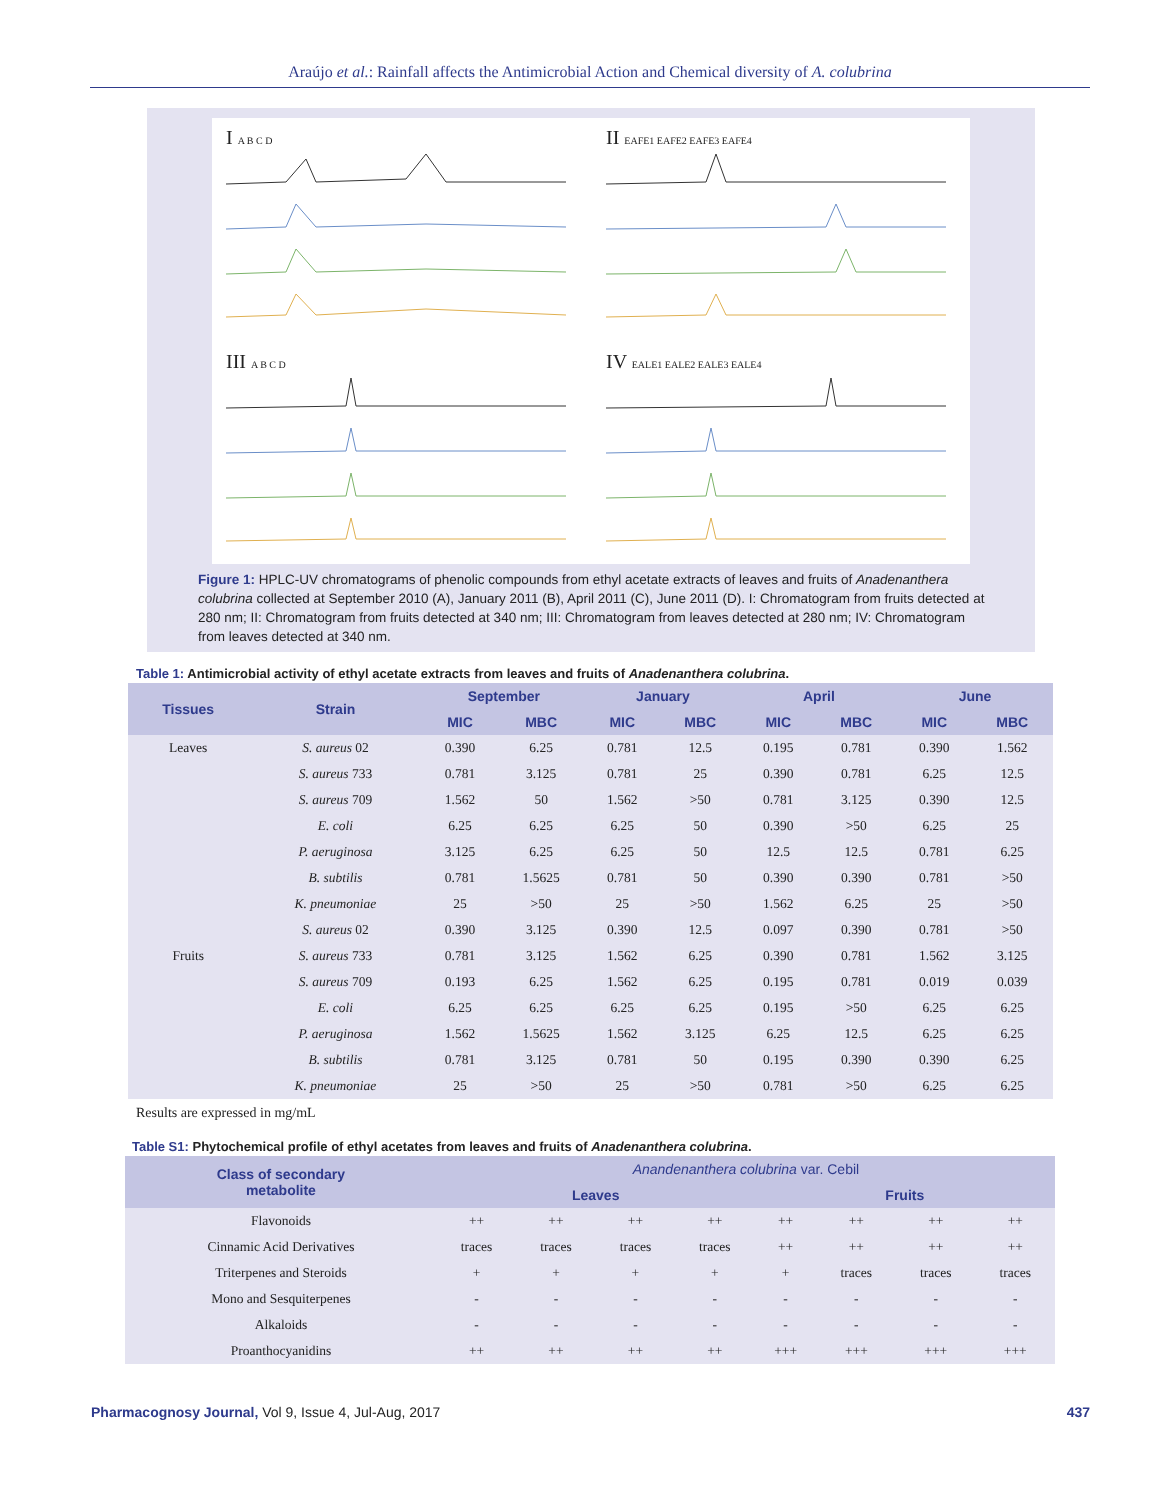Araújo et al.: Rainfall affects the Antimicrobial Action and Chemical diversity of A. colubrina
I A B C D
II EAFE1 EAFE2 EAFE3 EAFE4
III A B C D
IV EALE1 EALE2 EALE3 EALE4
Figure 1: HPLC-UV chromatograms of phenolic compounds from ethyl acetate extracts of leaves and fruits of Anadenanthera colubrina collected at September 2010 (A), January 2011 (B), April 2011 (C), June 2011 (D). I: Chromatogram from fruits detected at 280 nm; II: Chromatogram from fruits detected at 340 nm; III: Chromatogram from leaves detected at 280 nm; IV: Chromatogram from leaves detected at 340 nm.
Table 1: Antimicrobial activity of ethyl acetate extracts from leaves and fruits of Anadenanthera colubrina.
| Tissues | Strain | September | | January | | April | | June | |
| --- | --- | --- | --- | --- | --- | --- | --- | --- | --- |
| | | MIC | MBC | MIC | MBC | MIC | MBC | MIC | MBC |
| Leaves | S. aureus 02 | 0.390 | 6.25 | 0.781 | 12.5 | 0.195 | 0.781 | 0.390 | 1.562 |
| | S. aureus 733 | 0.781 | 3.125 | 0.781 | 25 | 0.390 | 0.781 | 6.25 | 12.5 |
| | S. aureus 709 | 1.562 | 50 | 1.562 | >50 | 0.781 | 3.125 | 0.390 | 12.5 |
| | E. coli | 6.25 | 6.25 | 6.25 | 50 | 0.390 | >50 | 6.25 | 25 |
| | P. aeruginosa | 3.125 | 6.25 | 6.25 | 50 | 12.5 | 12.5 | 0.781 | 6.25 |
| | B. subtilis | 0.781 | 1.5625 | 0.781 | 50 | 0.390 | 0.390 | 0.781 | >50 |
| | K. pneumoniae | 25 | >50 | 25 | >50 | 1.562 | 6.25 | 25 | >50 |
| | S. aureus 02 | 0.390 | 3.125 | 0.390 | 12.5 | 0.097 | 0.390 | 0.781 | >50 |
| Fruits | S. aureus 733 | 0.781 | 3.125 | 1.562 | 6.25 | 0.390 | 0.781 | 1.562 | 3.125 |
| | S. aureus 709 | 0.193 | 6.25 | 1.562 | 6.25 | 0.195 | 0.781 | 0.019 | 0.039 |
| | E. coli | 6.25 | 6.25 | 6.25 | 6.25 | 0.195 | >50 | 6.25 | 6.25 |
| | P. aeruginosa | 1.562 | 1.5625 | 1.562 | 3.125 | 6.25 | 12.5 | 6.25 | 6.25 |
| | B. subtilis | 0.781 | 3.125 | 0.781 | 50 | 0.195 | 0.390 | 0.390 | 6.25 |
| | K. pneumoniae | 25 | >50 | 25 | >50 | 0.781 | >50 | 6.25 | 6.25 |
Results are expressed in mg/mL
Table S1: Phytochemical profile of ethyl acetates from leaves and fruits of Anadenanthera colubrina.
| Class of secondary metabolite | Anandenanthera colubrina var. Cebil | | | | | | | |
| --- | --- | --- | --- | --- | --- | --- | --- | --- |
| | Leaves | | | | Fruits | | | |
| Flavonoids | ++ | ++ | ++ | ++ | ++ | ++ | ++ | ++ |
| Cinnamic Acid Derivatives | traces | traces | traces | traces | ++ | ++ | ++ | ++ |
| Triterpenes and Steroids | + | + | + | + | + | traces | traces | traces |
| Mono and Sesquiterpenes | - | - | - | - | - | - | - | - |
| Alkaloids | - | - | - | - | - | - | - | - |
| Proanthocyanidins | ++ | ++ | ++ | ++ | +++ | +++ | +++ | +++ |
Pharmacognosy Journal, Vol 9, Issue 4, Jul-Aug, 2017 437